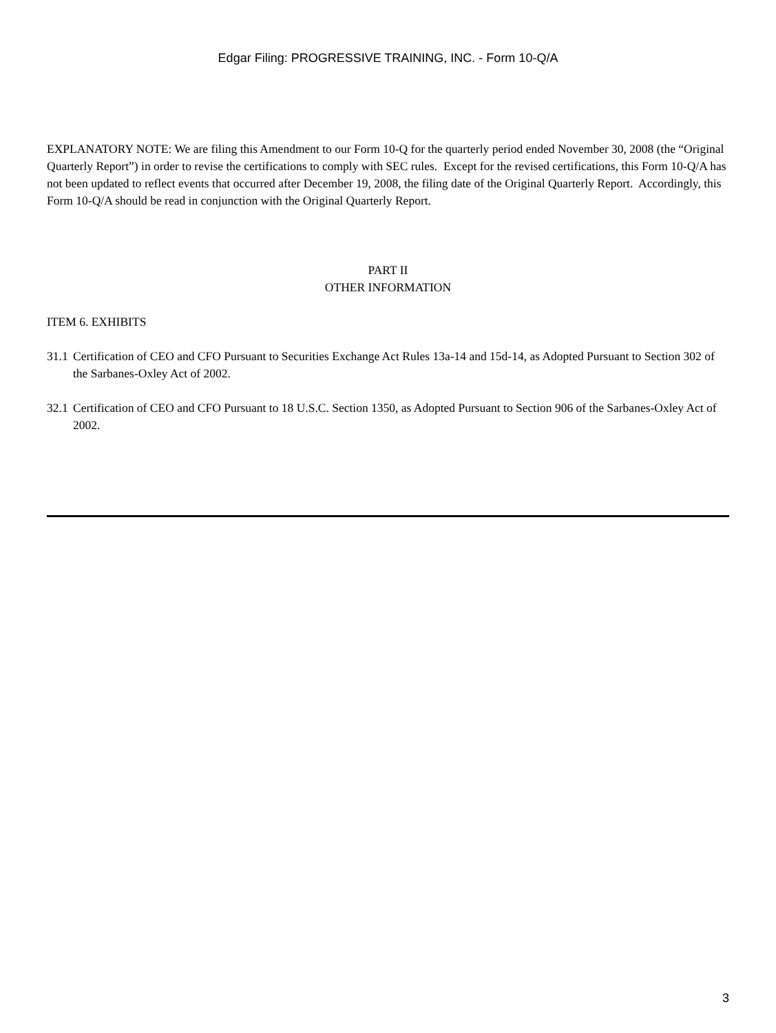Edgar Filing: PROGRESSIVE TRAINING, INC. - Form 10-Q/A
EXPLANATORY NOTE: We are filing this Amendment to our Form 10-Q for the quarterly period ended November 30, 2008 (the “Original Quarterly Report”) in order to revise the certifications to comply with SEC rules. Except for the revised certifications, this Form 10-Q/A has not been updated to reflect events that occurred after December 19, 2008, the filing date of the Original Quarterly Report. Accordingly, this Form 10-Q/A should be read in conjunction with the Original Quarterly Report.
PART II
OTHER INFORMATION
ITEM 6. EXHIBITS
31.1 Certification of CEO and CFO Pursuant to Securities Exchange Act Rules 13a-14 and 15d-14, as Adopted Pursuant to Section 302 of the Sarbanes-Oxley Act of 2002.
32.1 Certification of CEO and CFO Pursuant to 18 U.S.C. Section 1350, as Adopted Pursuant to Section 906 of the Sarbanes-Oxley Act of 2002.
3